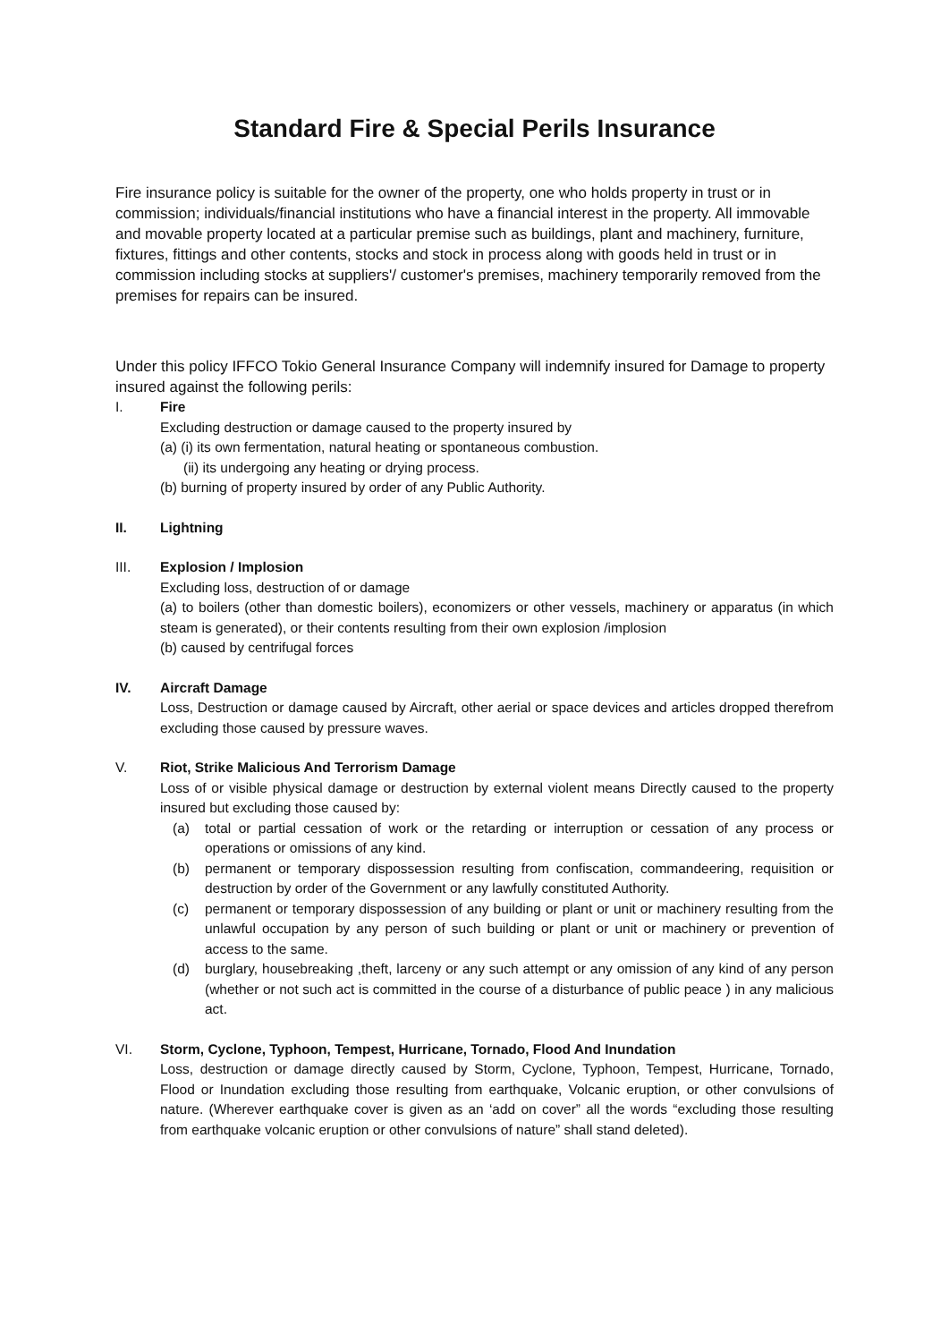Standard Fire & Special Perils Insurance
Fire insurance policy is suitable for the owner of the property, one who holds property in trust or in commission; individuals/financial institutions who have a financial interest in the property. All immovable and movable property located at a particular premise such as buildings, plant and machinery, furniture, fixtures, fittings and other contents, stocks and stock in process along with goods held in trust or in commission including stocks at suppliers'/ customer's premises, machinery temporarily removed from the premises for repairs can be insured.
Under this policy IFFCO Tokio General Insurance Company will indemnify insured for Damage to property insured against the following perils:
I. Fire
Excluding destruction or damage caused to the property insured by
(a) (i) its own fermentation, natural heating or spontaneous combustion.
(ii) its undergoing any heating or drying process.
(b) burning of property insured by order of any Public Authority.
II. Lightning
III. Explosion / Implosion
Excluding loss, destruction of or damage
(a) to boilers (other than domestic boilers), economizers or other vessels, machinery or apparatus (in which steam is generated), or their contents resulting from their own explosion /implosion
(b) caused by centrifugal forces
IV. Aircraft Damage
Loss, Destruction or damage caused by Aircraft, other aerial or space devices and articles dropped therefrom excluding those caused by pressure waves.
V. Riot, Strike Malicious And Terrorism Damage
Loss of or visible physical damage or destruction by external violent means Directly caused to the property insured but excluding those caused by:
(a) total or partial cessation of work or the retarding or interruption or cessation of any process or operations or omissions of any kind.
(b) permanent or temporary dispossession resulting from confiscation, commandeering, requisition or destruction by order of the Government or any lawfully constituted Authority.
(c) permanent or temporary dispossession of any building or plant or unit or machinery resulting from the unlawful occupation by any person of such building or plant or unit or machinery or prevention of access to the same.
(d) burglary, housebreaking ,theft, larceny or any such attempt or any omission of any kind of any person (whether or not such act is committed in the course of a disturbance of public peace ) in any malicious act.
VI. Storm, Cyclone, Typhoon, Tempest, Hurricane, Tornado, Flood And Inundation
Loss, destruction or damage directly caused by Storm, Cyclone, Typhoon, Tempest, Hurricane, Tornado, Flood or Inundation excluding those resulting from earthquake, Volcanic eruption, or other convulsions of nature. (Wherever earthquake cover is given as an ‘add on cover” all the words “excluding those resulting from earthquake volcanic eruption or other convulsions of nature” shall stand deleted).